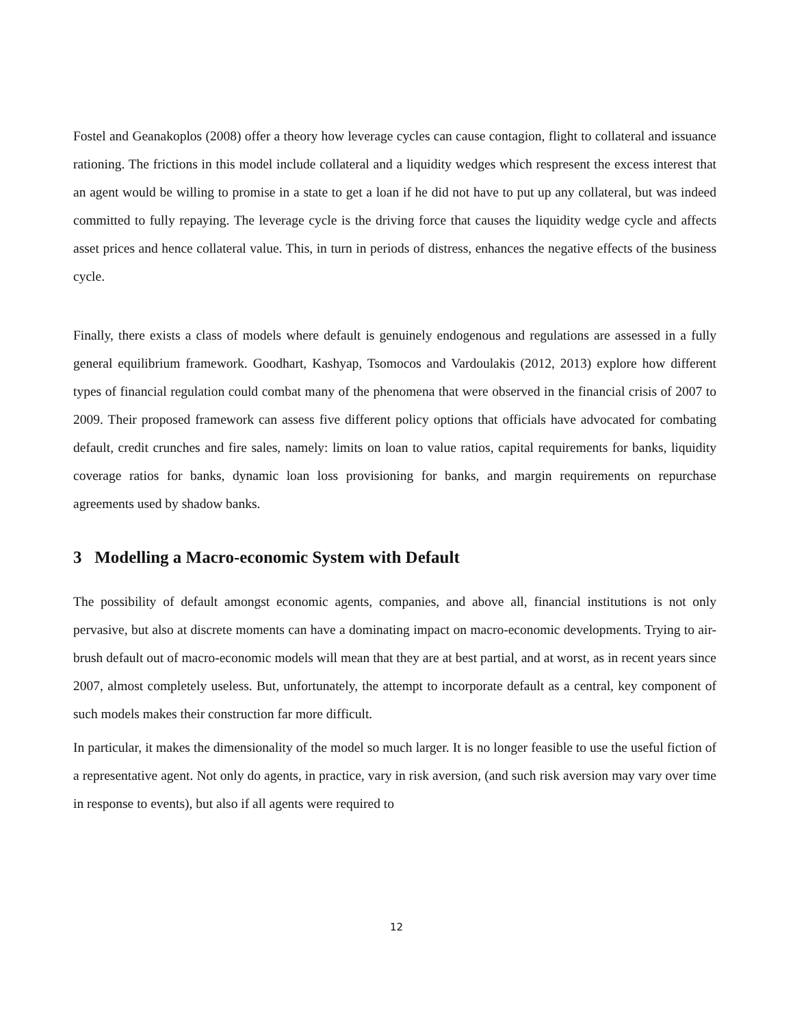Fostel and Geanakoplos (2008) offer a theory how leverage cycles can cause contagion, flight to collateral and issuance rationing. The frictions in this model include collateral and a liquidity wedges which respresent the excess interest that an agent would be willing to promise in a state to get a loan if he did not have to put up any collateral, but was indeed committed to fully repaying. The leverage cycle is the driving force that causes the liquidity wedge cycle and affects asset prices and hence collateral value. This, in turn in periods of distress, enhances the negative effects of the business cycle.
Finally, there exists a class of models where default is genuinely endogenous and regulations are assessed in a fully general equilibrium framework. Goodhart, Kashyap, Tsomocos and Vardoulakis (2012, 2013) explore how different types of financial regulation could combat many of the phenomena that were observed in the financial crisis of 2007 to 2009. Their proposed framework can assess five different policy options that officials have advocated for combating default, credit crunches and fire sales, namely: limits on loan to value ratios, capital requirements for banks, liquidity coverage ratios for banks, dynamic loan loss provisioning for banks, and margin requirements on repurchase agreements used by shadow banks.
3 Modelling a Macro-economic System with Default
The possibility of default amongst economic agents, companies, and above all, financial institutions is not only pervasive, but also at discrete moments can have a dominating impact on macro-economic developments. Trying to air-brush default out of macro-economic models will mean that they are at best partial, and at worst, as in recent years since 2007, almost completely useless. But, unfortunately, the attempt to incorporate default as a central, key component of such models makes their construction far more difficult.
In particular, it makes the dimensionality of the model so much larger. It is no longer feasible to use the useful fiction of a representative agent. Not only do agents, in practice, vary in risk aversion, (and such risk aversion may vary over time in response to events), but also if all agents were required to
12